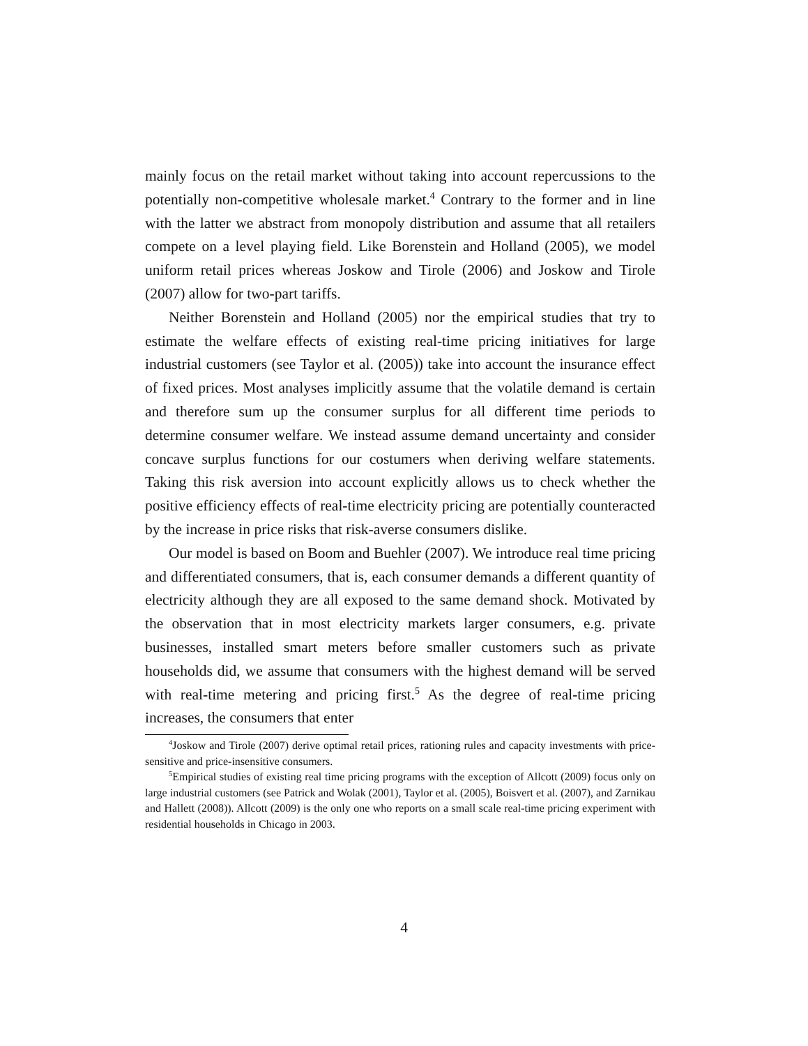mainly focus on the retail market without taking into account repercussions to the potentially non-competitive wholesale market.<sup>4</sup> Contrary to the former and in line with the latter we abstract from monopoly distribution and assume that all retailers compete on a level playing field. Like Borenstein and Holland (2005), we model uniform retail prices whereas Joskow and Tirole (2006) and Joskow and Tirole (2007) allow for two-part tariffs.
Neither Borenstein and Holland (2005) nor the empirical studies that try to estimate the welfare effects of existing real-time pricing initiatives for large industrial customers (see Taylor et al. (2005)) take into account the insurance effect of fixed prices. Most analyses implicitly assume that the volatile demand is certain and therefore sum up the consumer surplus for all different time periods to determine consumer welfare. We instead assume demand uncertainty and consider concave surplus functions for our costumers when deriving welfare statements. Taking this risk aversion into account explicitly allows us to check whether the positive efficiency effects of real-time electricity pricing are potentially counteracted by the increase in price risks that risk-averse consumers dislike.
Our model is based on Boom and Buehler (2007). We introduce real time pricing and differentiated consumers, that is, each consumer demands a different quantity of electricity although they are all exposed to the same demand shock. Motivated by the observation that in most electricity markets larger consumers, e.g. private businesses, installed smart meters before smaller customers such as private households did, we assume that consumers with the highest demand will be served with real-time metering and pricing first.<sup>5</sup> As the degree of real-time pricing increases, the consumers that enter
<sup>4</sup> Joskow and Tirole (2007) derive optimal retail prices, rationing rules and capacity investments with price-sensitive and price-insensitive consumers.
<sup>5</sup> Empirical studies of existing real time pricing programs with the exception of Allcott (2009) focus only on large industrial customers (see Patrick and Wolak (2001), Taylor et al. (2005), Boisvert et al. (2007), and Zarnikau and Hallett (2008)). Allcott (2009) is the only one who reports on a small scale real-time pricing experiment with residential households in Chicago in 2003.
4